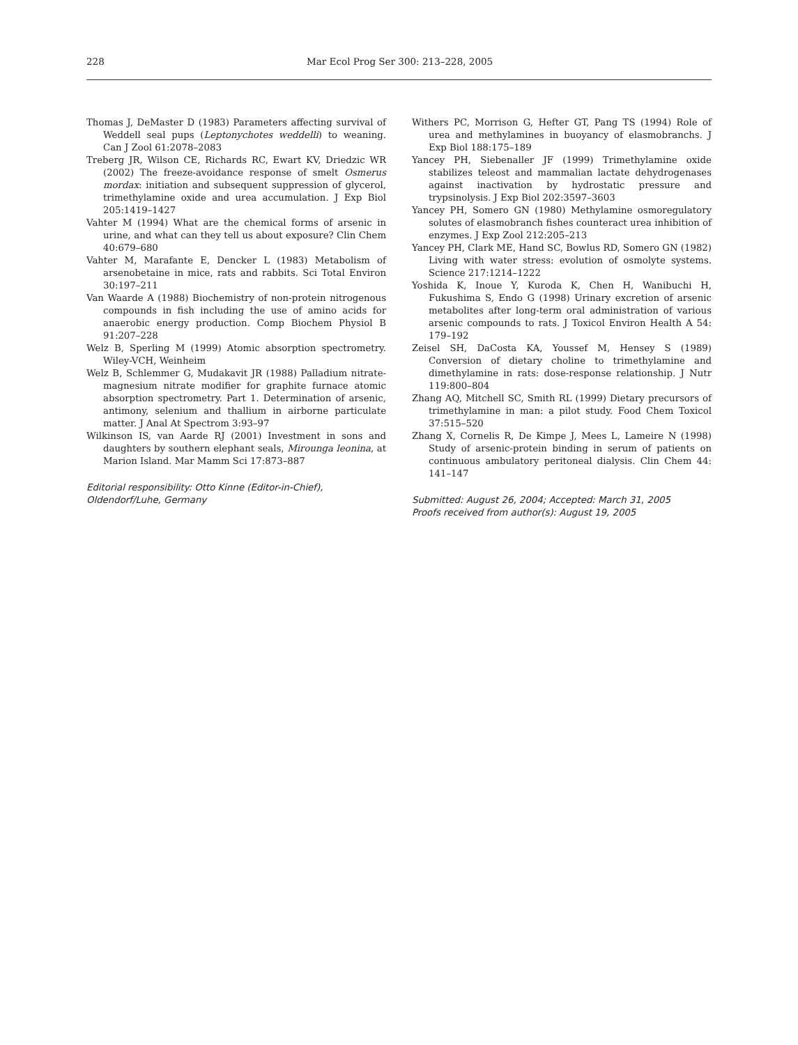228 Mar Ecol Prog Ser 300: 213–228, 2005
Thomas J, DeMaster D (1983) Parameters affecting survival of Weddell seal pups (Leptonychotes weddelli) to weaning. Can J Zool 61:2078–2083
Treberg JR, Wilson CE, Richards RC, Ewart KV, Driedzic WR (2002) The freeze-avoidance response of smelt Osmerus mordax: initiation and subsequent suppression of glycerol, trimethylamine oxide and urea accumulation. J Exp Biol 205:1419–1427
Vahter M (1994) What are the chemical forms of arsenic in urine, and what can they tell us about exposure? Clin Chem 40:679–680
Vahter M, Marafante E, Dencker L (1983) Metabolism of arsenobetaine in mice, rats and rabbits. Sci Total Environ 30:197–211
Van Waarde A (1988) Biochemistry of non-protein nitrogenous compounds in fish including the use of amino acids for anaerobic energy production. Comp Biochem Physiol B 91:207–228
Welz B, Sperling M (1999) Atomic absorption spectrometry. Wiley-VCH, Weinheim
Welz B, Schlemmer G, Mudakavit JR (1988) Palladium nitrate-magnesium nitrate modifier for graphite furnace atomic absorption spectrometry. Part 1. Determination of arsenic, antimony, selenium and thallium in airborne particulate matter. J Anal At Spectrom 3:93–97
Wilkinson IS, van Aarde RJ (2001) Investment in sons and daughters by southern elephant seals, Mirounga leonina, at Marion Island. Mar Mamm Sci 17:873–887
Editorial responsibility: Otto Kinne (Editor-in-Chief),
Oldendorf/Luhe, Germany
Withers PC, Morrison G, Hefter GT, Pang TS (1994) Role of urea and methylamines in buoyancy of elasmobranchs. J Exp Biol 188:175–189
Yancey PH, Siebenaller JF (1999) Trimethylamine oxide stabilizes teleost and mammalian lactate dehydrogenases against inactivation by hydrostatic pressure and trypsinolysis. J Exp Biol 202:3597–3603
Yancey PH, Somero GN (1980) Methylamine osmoregulatory solutes of elasmobranch fishes counteract urea inhibition of enzymes. J Exp Zool 212:205–213
Yancey PH, Clark ME, Hand SC, Bowlus RD, Somero GN (1982) Living with water stress: evolution of osmolyte systems. Science 217:1214–1222
Yoshida K, Inoue Y, Kuroda K, Chen H, Wanibuchi H, Fukushima S, Endo G (1998) Urinary excretion of arsenic metabolites after long-term oral administration of various arsenic compounds to rats. J Toxicol Environ Health A 54: 179–192
Zeisel SH, DaCosta KA, Youssef M, Hensey S (1989) Conversion of dietary choline to trimethylamine and dimethylamine in rats: dose-response relationship. J Nutr 119:800–804
Zhang AQ, Mitchell SC, Smith RL (1999) Dietary precursors of trimethylamine in man: a pilot study. Food Chem Toxicol 37:515–520
Zhang X, Cornelis R, De Kimpe J, Mees L, Lameire N (1998) Study of arsenic-protein binding in serum of patients on continuous ambulatory peritoneal dialysis. Clin Chem 44: 141–147
Submitted: August 26, 2004; Accepted: March 31, 2005
Proofs received from author(s): August 19, 2005